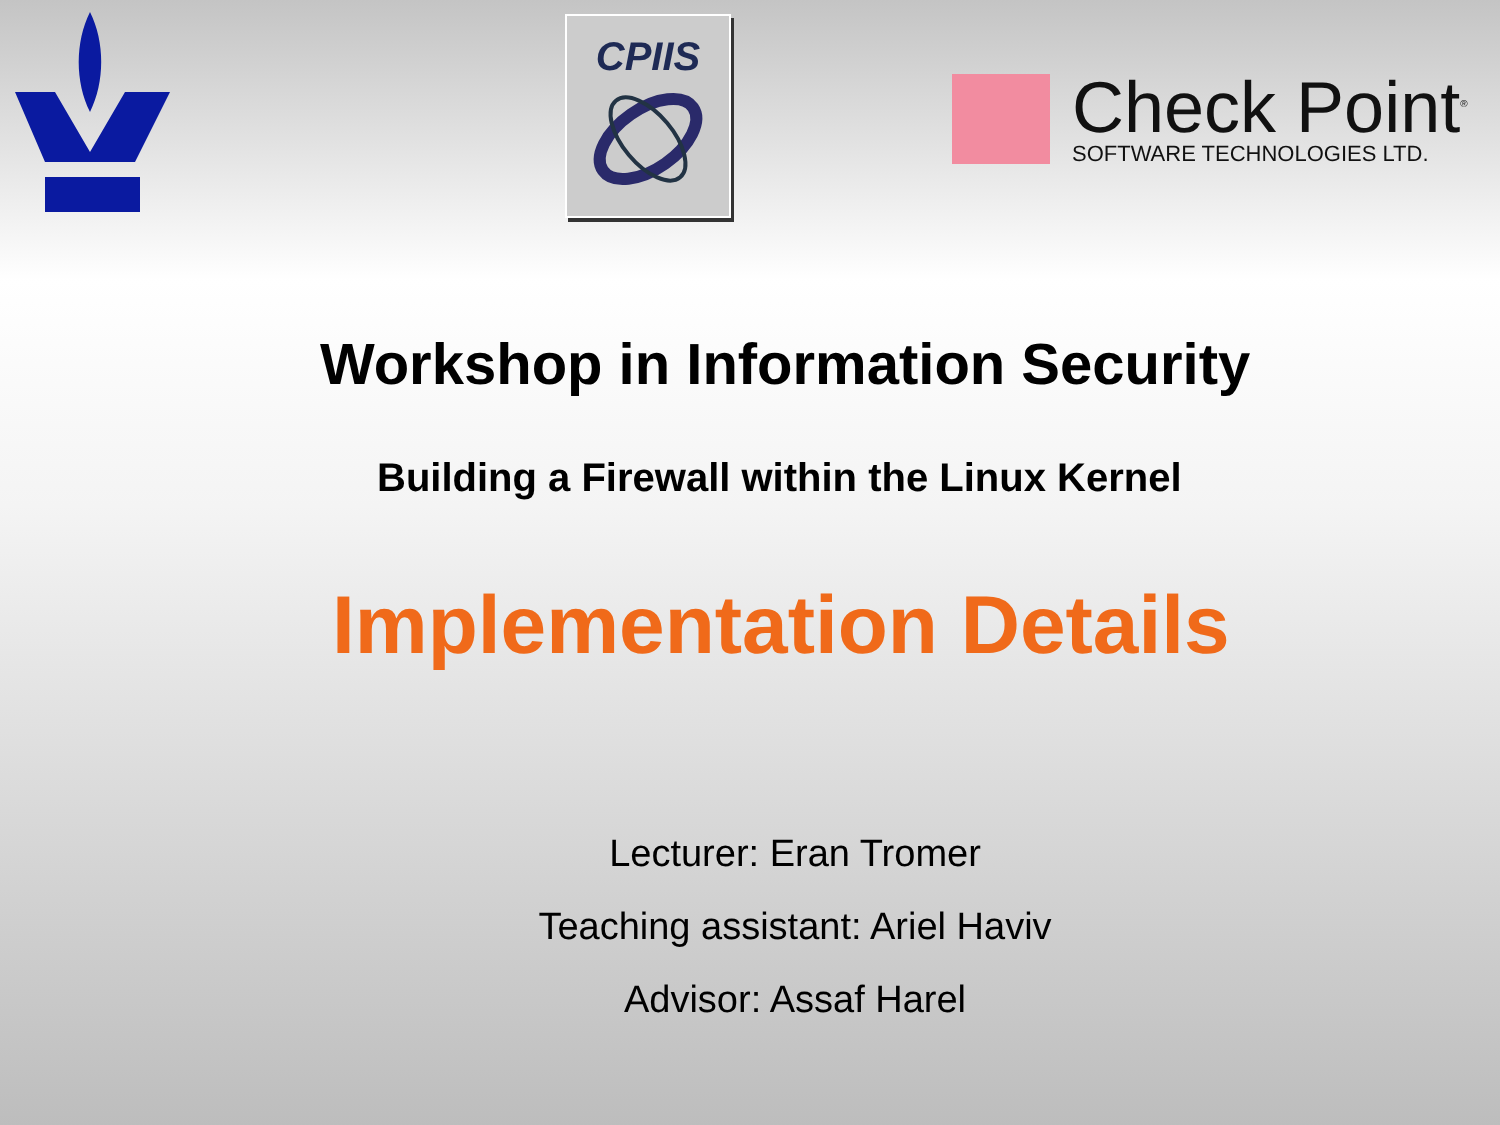CPIIS
Check Point<sup>®</sup>
SOFTWARE TECHNOLOGIES LTD.
Workshop in Information Security
Building a Firewall within the Linux Kernel
Implementation Details
Lecturer: Eran Tromer
Teaching assistant: Ariel Haviv
Advisor: Assaf Harel